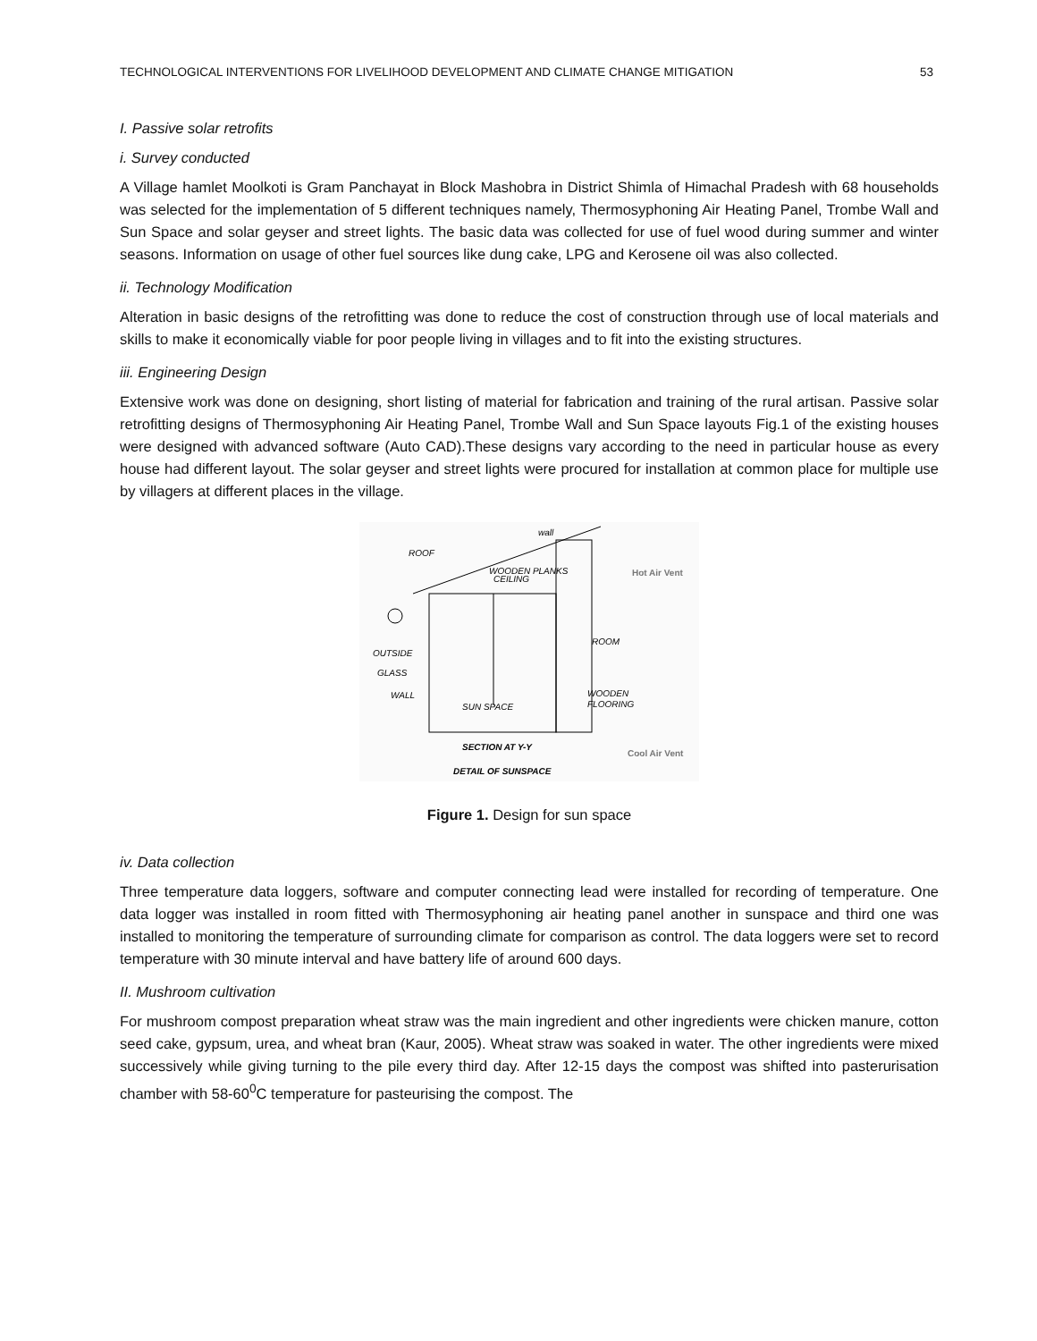TECHNOLOGICAL INTERVENTIONS FOR LIVELIHOOD DEVELOPMENT AND CLIMATE CHANGE MITIGATION 53
I. Passive solar retrofits
i. Survey conducted
A Village hamlet Moolkoti is Gram Panchayat in Block Mashobra in District Shimla of Himachal Pradesh with 68 households was selected for the implementation of 5 different techniques namely, Thermosyphoning Air Heating Panel, Trombe Wall and Sun Space and solar geyser and street lights. The basic data was collected for use of fuel wood during summer and winter seasons. Information on usage of other fuel sources like dung cake, LPG and Kerosene oil was also collected.
ii. Technology Modification
Alteration in basic designs of the retrofitting was done to reduce the cost of construction through use of local materials and skills to make it economically viable for poor people living in villages and to fit into the existing structures.
iii. Engineering Design
Extensive work was done on designing, short listing of material for fabrication and training of the rural artisan. Passive solar retrofitting designs of Thermosyphoning Air Heating Panel, Trombe Wall and Sun Space layouts Fig.1 of the existing houses were designed with advanced software (Auto CAD).These designs vary according to the need in particular house as every house had different layout. The solar geyser and street lights were procured for installation at common place for multiple use by villagers at different places in the village.
wall
ROOF
WOODEN PLANKS
CEILING
Hot Air Vent
ROOM
OUTSIDE
GLASS
WALL
WOODEN
FLOORING
SUN SPACE
SECTION AT Y-Y
Cool Air Vent
DETAIL OF SUNSPACE
Figure 1. Design for sun space
iv. Data collection
Three temperature data loggers, software and computer connecting lead were installed for recording of temperature. One data logger was installed in room fitted with Thermosyphoning air heating panel another in sunspace and third one was installed to monitoring the temperature of surrounding climate for comparison as control. The data loggers were set to record temperature with 30 minute interval and have battery life of around 600 days.
II. Mushroom cultivation
For mushroom compost preparation wheat straw was the main ingredient and other ingredients were chicken manure, cotton seed cake, gypsum, urea, and wheat bran (Kaur, 2005). Wheat straw was soaked in water. The other ingredients were mixed successively while giving turning to the pile every third day. After 12-15 days the compost was shifted into pasterurisation chamber with 58-60<sup>0</sup>C temperature for pasteurising the compost. The